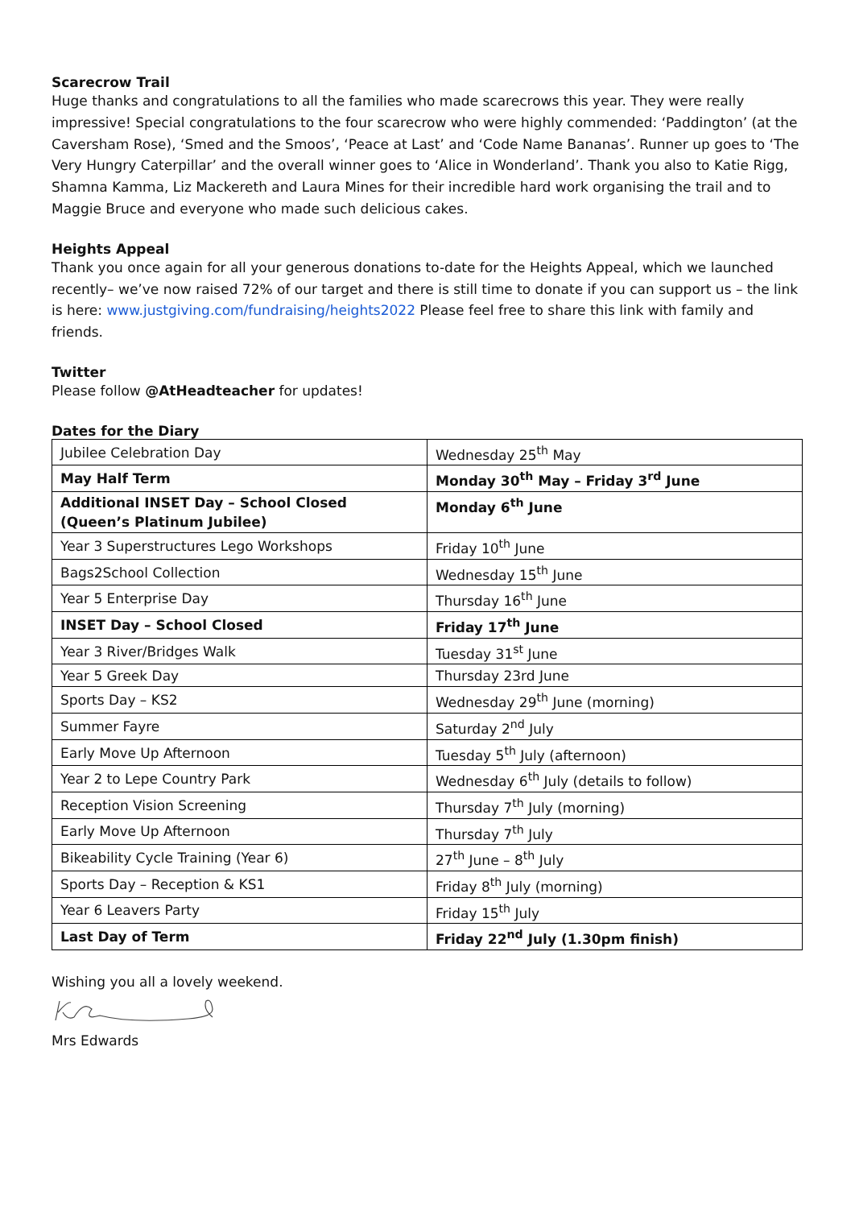Scarecrow Trail
Huge thanks and congratulations to all the families who made scarecrows this year. They were really impressive! Special congratulations to the four scarecrow who were highly commended: ‘Paddington’ (at the Caversham Rose), ‘Smed and the Smoos’, ‘Peace at Last’ and ‘Code Name Bananas’. Runner up goes to ‘The Very Hungry Caterpillar’ and the overall winner goes to ‘Alice in Wonderland’. Thank you also to Katie Rigg, Shamna Kamma, Liz Mackereth and Laura Mines for their incredible hard work organising the trail and to Maggie Bruce and everyone who made such delicious cakes.
Heights Appeal
Thank you once again for all your generous donations to-date for the Heights Appeal, which we launched recently– we’ve now raised 72% of our target and there is still time to donate if you can support us – the link is here: www.justgiving.com/fundraising/heights2022 Please feel free to share this link with family and friends.
Twitter
Please follow @AtHeadteacher for updates!
Dates for the Diary
| Jubilee Celebration Day | Wednesday 25<sup>th</sup> May |
| May Half Term | Monday 30<sup>th</sup> May – Friday 3<sup>rd</sup> June |
| Additional INSET Day – School Closed (Queen’s Platinum Jubilee) | Monday 6<sup>th</sup> June |
| Year 3 Superstructures Lego Workshops | Friday 10<sup>th</sup> June |
| Bags2School Collection | Wednesday 15<sup>th</sup> June |
| Year 5 Enterprise Day | Thursday 16<sup>th</sup> June |
| INSET Day – School Closed | Friday 17<sup>th</sup> June |
| Year 3 River/Bridges Walk | Tuesday 31<sup>st</sup> June |
| Year 5 Greek Day | Thursday 23rd June |
| Sports Day – KS2 | Wednesday 29<sup>th</sup> June (morning) |
| Summer Fayre | Saturday 2<sup>nd</sup> July |
| Early Move Up Afternoon | Tuesday 5<sup>th</sup> July (afternoon) |
| Year 2 to Lepe Country Park | Wednesday 6<sup>th</sup> July (details to follow) |
| Reception Vision Screening | Thursday 7<sup>th</sup> July (morning) |
| Early Move Up Afternoon | Thursday 7<sup>th</sup> July |
| Bikeability Cycle Training (Year 6) | 27<sup>th</sup> June – 8<sup>th</sup> July |
| Sports Day – Reception & KS1 | Friday 8<sup>th</sup> July (morning) |
| Year 6 Leavers Party | Friday 15<sup>th</sup> July |
| Last Day of Term | Friday 22<sup>nd</sup> July (1.30pm finish) |
Wishing you all a lovely weekend.
Mrs Edwards